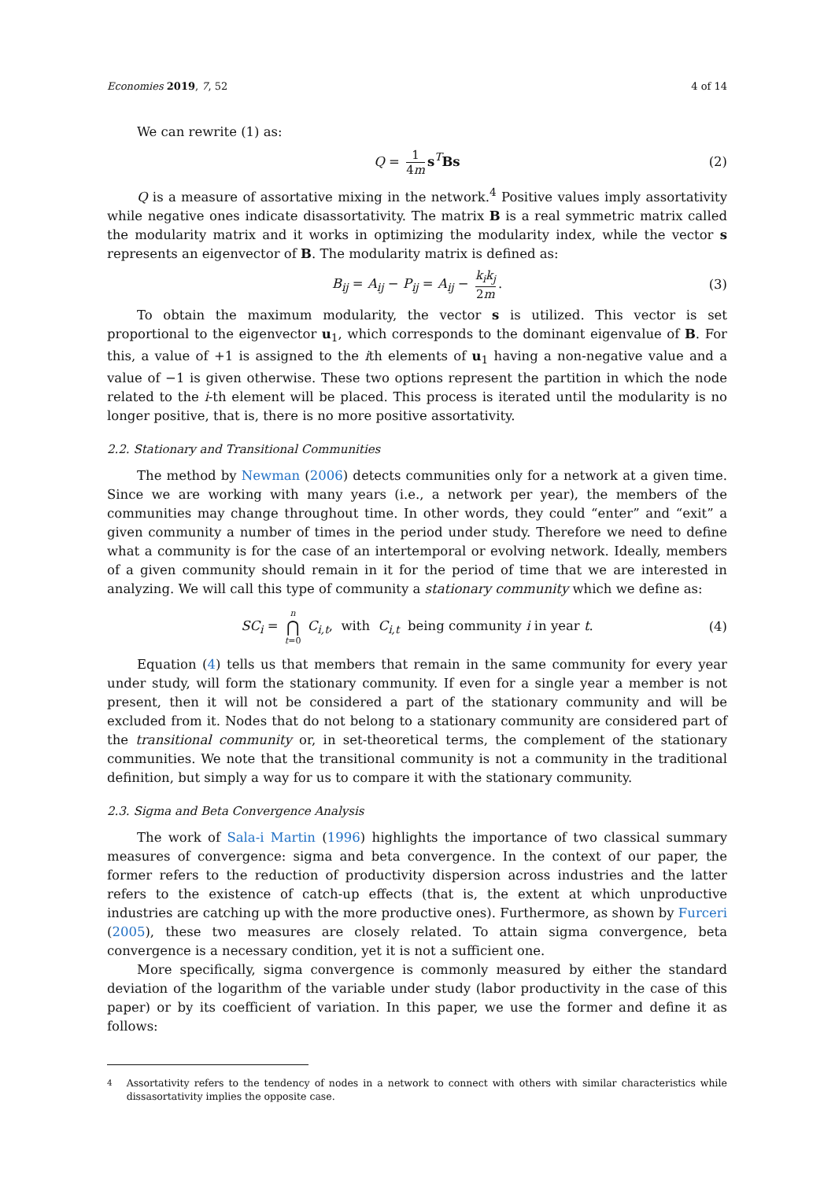Economies 2019, 7, 52 4 of 14
We can rewrite (1) as:
Q = 1 4m s<sup>T</sup>Bs (2)
Q is a measure of assortative mixing in the network.<sup>4</sup> Positive values imply assortativity while negative ones indicate disassortativity. The matrix B is a real symmetric matrix called the modularity matrix and it works in optimizing the modularity index, while the vector s represents an eigenvector of B. The modularity matrix is defined as:
B<sub>ij</sub> = A<sub>ij</sub> − P<sub>ij</sub> = A<sub>ij</sub> − k<sub>i</sub>k<sub>j</sub> 2m. (3)
To obtain the maximum modularity, the vector s is utilized. This vector is set proportional to the eigenvector u<sub>1</sub>, which corresponds to the dominant eigenvalue of B. For this, a value of +1 is assigned to the ith elements of u<sub>1</sub> having a non-negative value and a value of −1 is given otherwise. These two options represent the partition in which the node related to the i-th element will be placed. This process is iterated until the modularity is no longer positive, that is, there is no more positive assortativity.
2.2. Stationary and Transitional Communities
The method by Newman (2006) detects communities only for a network at a given time. Since we are working with many years (i.e., a network per year), the members of the communities may change throughout time. In other words, they could “enter” and “exit” a given community a number of times in the period under study. Therefore we need to define what a community is for the case of an intertemporal or evolving network. Ideally, members of a given community should remain in it for the period of time that we are interested in analyzing. We will call this type of community a stationary community which we define as:
SC<sub>i</sub> = n ⋂ t=0 C<sub>i,t</sub>, with C<sub>i,t</sub> being community i in year t. (4)
Equation (4) tells us that members that remain in the same community for every year under study, will form the stationary community. If even for a single year a member is not present, then it will not be considered a part of the stationary community and will be excluded from it. Nodes that do not belong to a stationary community are considered part of the transitional community or, in set-theoretical terms, the complement of the stationary communities. We note that the transitional community is not a community in the traditional definition, but simply a way for us to compare it with the stationary community.
2.3. Sigma and Beta Convergence Analysis
The work of Sala-i Martin (1996) highlights the importance of two classical summary measures of convergence: sigma and beta convergence. In the context of our paper, the former refers to the reduction of productivity dispersion across industries and the latter refers to the existence of catch-up effects (that is, the extent at which unproductive industries are catching up with the more productive ones). Furthermore, as shown by Furceri (2005), these two measures are closely related. To attain sigma convergence, beta convergence is a necessary condition, yet it is not a sufficient one.
More specifically, sigma convergence is commonly measured by either the standard deviation of the logarithm of the variable under study (labor productivity in the case of this paper) or by its coefficient of variation. In this paper, we use the former and define it as follows:
<sup>4</sup> Assortativity refers to the tendency of nodes in a network to connect with others with similar characteristics while dissasortativity implies the opposite case.